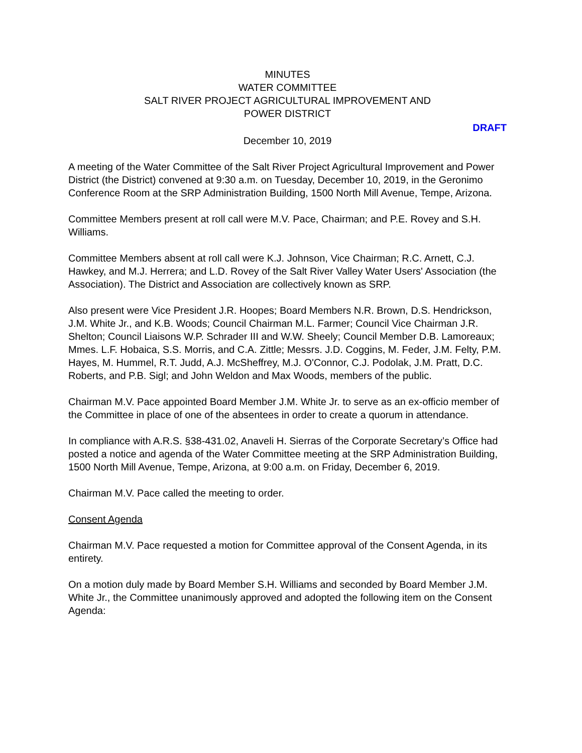MINUTES
WATER COMMITTEE
SALT RIVER PROJECT AGRICULTURAL IMPROVEMENT AND
POWER DISTRICT
DRAFT
December 10, 2019
A meeting of the Water Committee of the Salt River Project Agricultural Improvement and Power District (the District) convened at 9:30 a.m. on Tuesday, December 10, 2019, in the Geronimo Conference Room at the SRP Administration Building, 1500 North Mill Avenue, Tempe, Arizona.
Committee Members present at roll call were M.V. Pace, Chairman; and P.E. Rovey and S.H. Williams.
Committee Members absent at roll call were K.J. Johnson, Vice Chairman; R.C. Arnett, C.J. Hawkey, and M.J. Herrera; and L.D. Rovey of the Salt River Valley Water Users' Association (the Association). The District and Association are collectively known as SRP.
Also present were Vice President J.R. Hoopes; Board Members N.R. Brown, D.S. Hendrickson, J.M. White Jr., and K.B. Woods; Council Chairman M.L. Farmer; Council Vice Chairman J.R. Shelton; Council Liaisons W.P. Schrader III and W.W. Sheely; Council Member D.B. Lamoreaux; Mmes. L.F. Hobaica, S.S. Morris, and C.A. Zittle; Messrs. J.D. Coggins, M. Feder, J.M. Felty, P.M. Hayes, M. Hummel, R.T. Judd, A.J. McSheffrey, M.J. O'Connor, C.J. Podolak, J.M. Pratt, D.C. Roberts, and P.B. Sigl; and John Weldon and Max Woods, members of the public.
Chairman M.V. Pace appointed Board Member J.M. White Jr. to serve as an ex-officio member of the Committee in place of one of the absentees in order to create a quorum in attendance.
In compliance with A.R.S. §38-431.02, Anaveli H. Sierras of the Corporate Secretary’s Office had posted a notice and agenda of the Water Committee meeting at the SRP Administration Building, 1500 North Mill Avenue, Tempe, Arizona, at 9:00 a.m. on Friday, December 6, 2019.
Chairman M.V. Pace called the meeting to order.
Consent Agenda
Chairman M.V. Pace requested a motion for Committee approval of the Consent Agenda, in its entirety.
On a motion duly made by Board Member S.H. Williams and seconded by Board Member J.M. White Jr., the Committee unanimously approved and adopted the following item on the Consent Agenda: